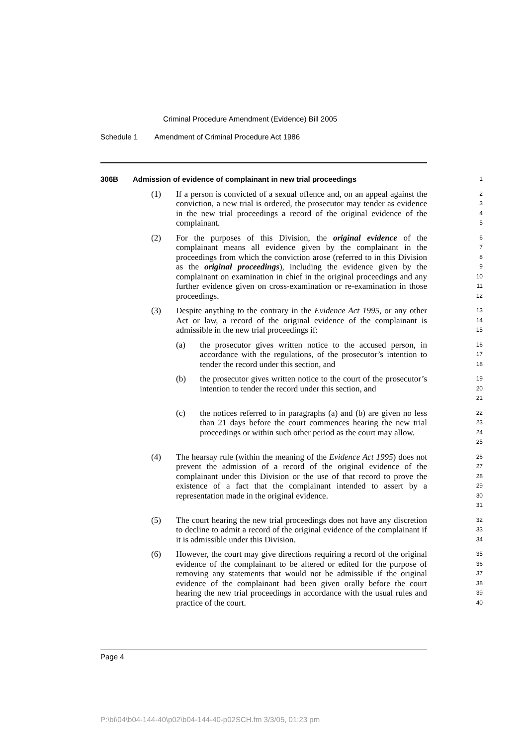Criminal Procedure Amendment (Evidence) Bill 2005
Schedule 1 Amendment of Criminal Procedure Act 1986
306B Admission of evidence of complainant in new trial proceedings
1
(1) If a person is convicted of a sexual offence and, on an appeal against the conviction, a new trial is ordered, the prosecutor may tender as evidence in the new trial proceedings a record of the original evidence of the complainant.
2
3
4
5
(2) For the purposes of this Division, the original evidence of the complainant means all evidence given by the complainant in the proceedings from which the conviction arose (referred to in this Division as the original proceedings), including the evidence given by the complainant on examination in chief in the original proceedings and any further evidence given on cross-examination or re-examination in those proceedings.
6
7
8
9
10
11
12
(3) Despite anything to the contrary in the Evidence Act 1995, or any other Act or law, a record of the original evidence of the complainant is admissible in the new trial proceedings if:
13
14
15
(a) the prosecutor gives written notice to the accused person, in accordance with the regulations, of the prosecutor’s intention to tender the record under this section, and
16
17
18
(b) the prosecutor gives written notice to the court of the prosecutor’s intention to tender the record under this section, and
19
20
21
(c) the notices referred to in paragraphs (a) and (b) are given no less than 21 days before the court commences hearing the new trial proceedings or within such other period as the court may allow.
22
23
24
25
(4) The hearsay rule (within the meaning of the Evidence Act 1995) does not prevent the admission of a record of the original evidence of the complainant under this Division or the use of that record to prove the existence of a fact that the complainant intended to assert by a representation made in the original evidence.
26
27
28
29
30
31
(5) The court hearing the new trial proceedings does not have any discretion to decline to admit a record of the original evidence of the complainant if it is admissible under this Division.
32
33
34
(6) However, the court may give directions requiring a record of the original evidence of the complainant to be altered or edited for the purpose of removing any statements that would not be admissible if the original evidence of the complainant had been given orally before the court hearing the new trial proceedings in accordance with the usual rules and practice of the court.
35
36
37
38
39
40
Page 4
P:\bi\04\b04-144-40\p02\b04-144-40-p02SCH.fm 3/3/05, 01:23 pm